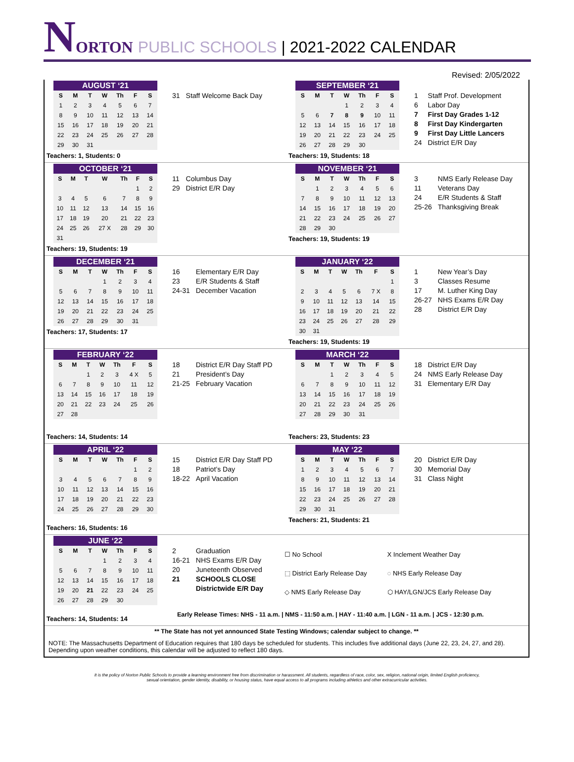N ORTON PUBLIC SCHOOLS | 2021-2022 CALENDAR
Revised: 2/05/2022
AUGUST ‘21
| S | M | T | W | Th | F | S |
| --- | --- | --- | --- | --- | --- | --- |
| 1 | 2 | 3 | 4 | 5 | 6 | 7 |
| 8 | 9 | 10 | 11 | 12 | 13 | 14 |
| 15 | 16 | 17 | 18 | 19 | 20 | 21 |
| 22 | 23 | 24 | 25 | 26 | 27 | 28 |
| 29 | 30 | 31 | | | | |
Teachers: 1, Students: 0
| 31 | Staff Welcome Back Day |
SEPTEMBER ‘21
| S | M | T | W | Th | F | S |
| --- | --- | --- | --- | --- | --- | --- |
| | | | 1 | 2 | 3 | 4 |
| 5 | 6 | 7 | 8 | 9 | 10 | 11 |
| 12 | 13 | 14 | 15 | 16 | 17 | 18 |
| 19 | 20 | 21 | 22 | 23 | 24 | 25 |
| 26 | 27 | 28 | 29 | 30 | | |
Teachers: 19, Students: 18
| 1 | Staff Prof. Development |
| 6 | Labor Day |
| 7 | First Day Grades 1-12 |
| 8 | First Day Kindergarten |
| 9 | First Day Little Lancers |
| 24 | District E/R Day |
OCTOBER ‘21
| S | M | T | W | Th | F | S |
| --- | --- | --- | --- | --- | --- | --- |
| | | | | | 1 | 2 |
| 3 | 4 | 5 | 6 | 7 | 8 | 9 |
| 10 | 11 | 12 | 13 | 14 | 15 | 16 |
| 17 | 18 | 19 | 20 | 21 | 22 | 23 |
| 24 | 25 | 26 | 27 X | 28 | 29 | 30 |
| 31 | | | | | | |
Teachers: 19, Students: 19
| 11 | Columbus Day |
| 29 | District E/R Day |
NOVEMBER ‘21
| S | M | T | W | Th | F | S |
| --- | --- | --- | --- | --- | --- | --- |
| | 1 | 2 | 3 | 4 | 5 | 6 |
| 7 | 8 | 9 | 10 | 11 | 12 | 13 |
| 14 | 15 | 16 | 17 | 18 | 19 | 20 |
| 21 | 22 | 23 | 24 | 25 | 26 | 27 |
| 28 | 29 | 30 | | | | |
Teachers: 19, Students: 19
| 3 | NMS Early Release Day |
| 11 | Veterans Day |
| 24 | E/R Students & Staff |
| 25-26 | Thanksgiving Break |
DECEMBER ‘21
| S | M | T | W | Th | F | S |
| --- | --- | --- | --- | --- | --- | --- |
| | | | 1 | 2 | 3 | 4 |
| 5 | 6 | 7 | 8 | 9 | 10 | 11 |
| 12 | 13 | 14 | 15 | 16 | 17 | 18 |
| 19 | 20 | 21 | 22 | 23 | 24 | 25 |
| 26 | 27 | 28 | 29 | 30 | 31 | |
Teachers: 17, Students: 17
| 16 | Elementary E/R Day |
| 23 | E/R Students & Staff |
| 24-31 | December Vacation |
JANUARY ‘22
| S | M | T | W | Th | F | S |
| --- | --- | --- | --- | --- | --- | --- |
| | | | | | | 1 |
| 2 | 3 | 4 | 5 | 6 | 7 X | 8 |
| 9 | 10 | 11 | 12 | 13 | 14 | 15 |
| 16 | 17 | 18 | 19 | 20 | 21 | 22 |
| 23 | 24 | 25 | 26 | 27 | 28 | 29 |
| 30 | 31 | | | | | |
Teachers: 19, Students: 19
| 1 | New Year’s Day |
| 3 | Classes Resume |
| 17 | M. Luther King Day |
| 26-27 | NHS Exams E/R Day |
| 28 | District E/R Day |
FEBRUARY ‘22
| S | M | T | W | Th | F | S |
| --- | --- | --- | --- | --- | --- | --- |
| | | 1 | 2 | 3 | 4 X | 5 |
| 6 | 7 | 8 | 9 | 10 | 11 | 12 |
| 13 | 14 | 15 | 16 | 17 | 18 | 19 |
| 20 | 21 | 22 | 23 | 24 | 25 | 26 |
| 27 | 28 | | | | | |
Teachers: 14, Students: 14
| 18 | District E/R Day Staff PD |
| 21 | President’s Day |
| 21-25 | February Vacation |
MARCH ‘22
| S | M | T | W | Th | F | S |
| --- | --- | --- | --- | --- | --- | --- |
| | | 1 | 2 | 3 | 4 | 5 |
| 6 | 7 | 8 | 9 | 10 | 11 | 12 |
| 13 | 14 | 15 | 16 | 17 | 18 | 19 |
| 20 | 21 | 22 | 23 | 24 | 25 | 26 |
| 27 | 28 | 29 | 30 | 31 | | |
Teachers: 23, Students: 23
| 18 | District E/R Day |
| 24 | NMS Early Release Day |
| 31 | Elementary E/R Day |
APRIL ‘22
| S | M | T | W | Th | F | S |
| --- | --- | --- | --- | --- | --- | --- |
| | | | | | 1 | 2 |
| 3 | 4 | 5 | 6 | 7 | 8 | 9 |
| 10 | 11 | 12 | 13 | 14 | 15 | 16 |
| 17 | 18 | 19 | 20 | 21 | 22 | 23 |
| 24 | 25 | 26 | 27 | 28 | 29 | 30 |
Teachers: 16, Students: 16
| 15 | District E/R Day Staff PD |
| 18 | Patriot’s Day |
| 18-22 | April Vacation |
MAY ‘22
| S | M | T | W | Th | F | S |
| --- | --- | --- | --- | --- | --- | --- |
| 1 | 2 | 3 | 4 | 5 | 6 | 7 |
| 8 | 9 | 10 | 11 | 12 | 13 | 14 |
| 15 | 16 | 17 | 18 | 19 | 20 | 21 |
| 22 | 23 | 24 | 25 | 26 | 27 | 28 |
| 29 | 30 | 31 | | | | |
Teachers: 21, Students: 21
| 20 | District E/R Day |
| 30 | Memorial Day |
| 31 | Class Night |
JUNE ‘22
| S | M | T | W | Th | F | S |
| --- | --- | --- | --- | --- | --- | --- |
| | | | 1 | 2 | 3 | 4 |
| 5 | 6 | 7 | 8 | 9 | 10 | 11 |
| 12 | 13 | 14 | 15 | 16 | 17 | 18 |
| 19 | 20 | 21 | 22 | 23 | 24 | 25 |
| 26 | 27 | 28 | 29 | 30 | | |
Teachers: 14, Students: 14
| 2 | Graduation |
| 16-21 | NHS Exams E/R Day |
| 20 | Juneteenth Observed |
| 21 | SCHOOLS CLOSE |
| | Districtwide E/R Day |
| ☐ No School | X Inclement Weather Day |
| ⬚ District Early Release Day | ◌ NHS Early Release Day |
| ◇ NMS Early Release Day | ⬡ HAY/LGN/JCS Early Release Day |
Early Release Times: NHS - 11 a.m. | NMS - 11:50 a.m. | HAY - 11:40 a.m. | LGN - 11 a.m. | JCS - 12:30 p.m.
** The State has not yet announced State Testing Windows; calendar subject to change. **
NOTE: The Massachusetts Department of Education requires that 180 days be scheduled for students. This includes five additional days (June 22, 23, 24, 27, and 28). Depending upon weather conditions, this calendar will be adjusted to reflect 180 days.
It is the policy of Norton Public Schools to provide a learning environment free from discrimination or harassment. All students, regardless of race, color, sex, religion, national origin, limited English proficiency,
sexual orientation, gender identity, disability, or housing status, have equal access to all programs including athletics and other extracurricular activities.